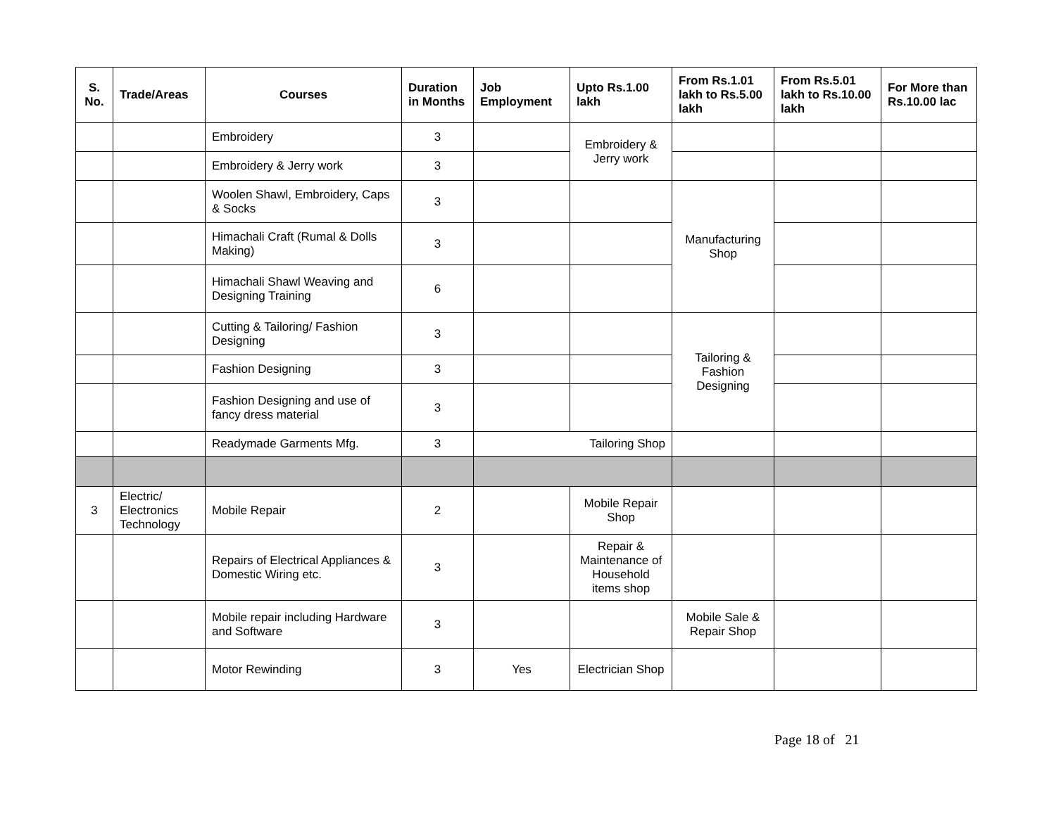| S. No. | Trade/Areas | Courses | Duration in Months | Job Employment | Upto Rs.1.00 lakh | From Rs.1.01 lakh to Rs.5.00 lakh | From Rs.5.01 lakh to Rs.10.00 lakh | For More than Rs.10.00 lac |
| --- | --- | --- | --- | --- | --- | --- | --- | --- |
| | | Embroidery | 3 | | Embroidery & Jerry work | | | |
| | | Embroidery & Jerry work | 3 | | | | | |
| | | Woolen Shawl, Embroidery, Caps & Socks | 3 | | | Manufacturing Shop | | |
| | | Himachali Craft (Rumal & Dolls Making) | 3 | | | | | |
| | | Himachali Shawl Weaving and Designing Training | 6 | | | | | |
| | | Cutting & Tailoring/ Fashion Designing | 3 | | | Tailoring & Fashion Designing | | |
| | | Fashion Designing | 3 | | | | | |
| | | Fashion Designing and use of fancy dress material | 3 | | | | | |
| | | Readymade Garments Mfg. | 3 | Tailoring Shop | | | | |
| 3 | Electric/ Electronics Technology | Mobile Repair | 2 | | Mobile Repair Shop | | | |
| | | Repairs of Electrical Appliances & Domestic Wiring etc. | 3 | | Repair & Maintenance of Household items shop | | | |
| | | Mobile repair including Hardware and Software | 3 | | | Mobile Sale & Repair Shop | | |
| | | Motor Rewinding | 3 | Yes | Electrician Shop | | | |
Page 18 of 21